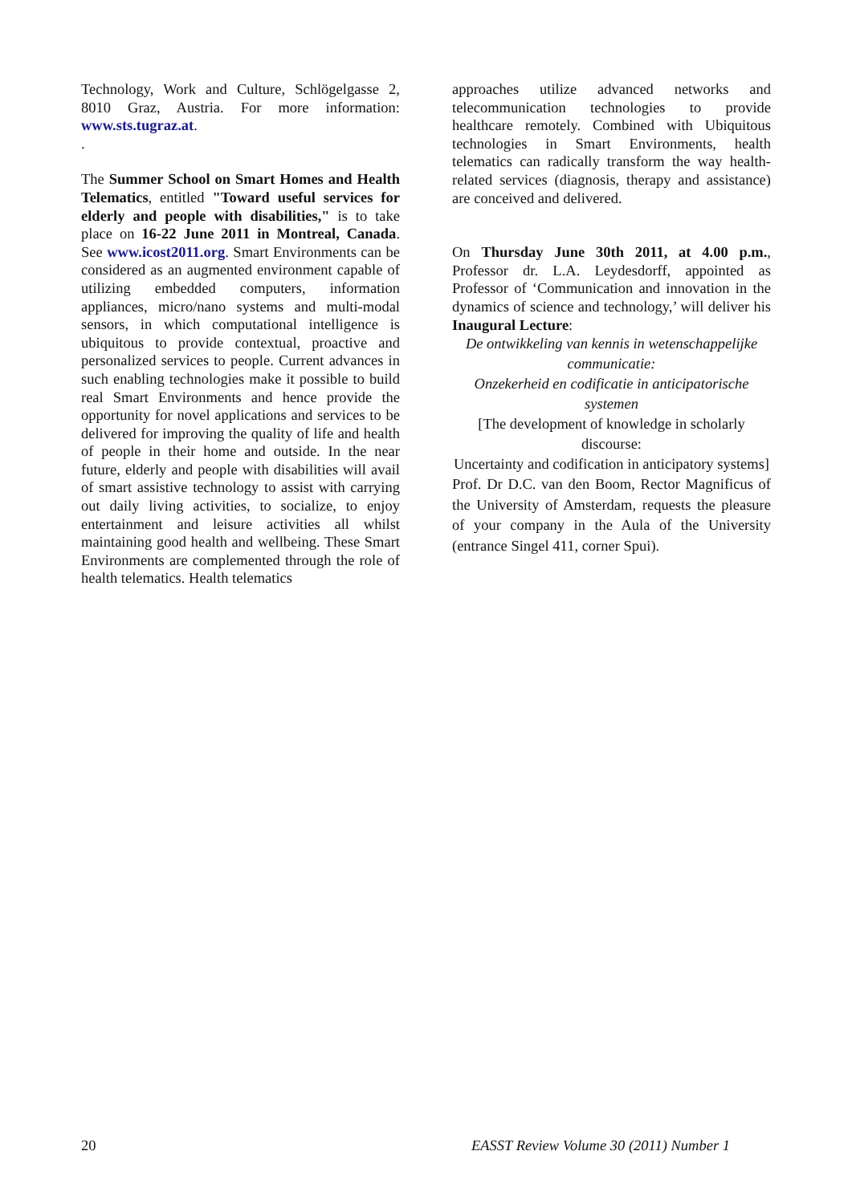Technology, Work and Culture, Schlögelgasse 2, 8010 Graz, Austria. For more information: www.sts.tugraz.at.
.
The Summer School on Smart Homes and Health Telematics, entitled "Toward useful services for elderly and people with disabilities," is to take place on 16-22 June 2011 in Montreal, Canada. See www.icost2011.org. Smart Environments can be considered as an augmented environment capable of utilizing embedded computers, information appliances, micro/nano systems and multi-modal sensors, in which computational intelligence is ubiquitous to provide contextual, proactive and personalized services to people. Current advances in such enabling technologies make it possible to build real Smart Environments and hence provide the opportunity for novel applications and services to be delivered for improving the quality of life and health of people in their home and outside. In the near future, elderly and people with disabilities will avail of smart assistive technology to assist with carrying out daily living activities, to socialize, to enjoy entertainment and leisure activities all whilst maintaining good health and wellbeing. These Smart Environments are complemented through the role of health telematics. Health telematics
approaches utilize advanced networks and telecommunication technologies to provide healthcare remotely. Combined with Ubiquitous technologies in Smart Environments, health telematics can radically transform the way health-related services (diagnosis, therapy and assistance) are conceived and delivered.
On Thursday June 30th 2011, at 4.00 p.m., Professor dr. L.A. Leydesdorff, appointed as Professor of ‘Communication and innovation in the dynamics of science and technology,’ will deliver his Inaugural Lecture:
De ontwikkeling van kennis in wetenschappelijke communicatie:
Onzekerheid en codificatie in anticipatorische systemen
[The development of knowledge in scholarly discourse:
Uncertainty and codification in anticipatory systems]
Prof. Dr D.C. van den Boom, Rector Magnificus of the University of Amsterdam, requests the pleasure of your company in the Aula of the University (entrance Singel 411, corner Spui).
20 EASST Review Volume 30 (2011) Number 1